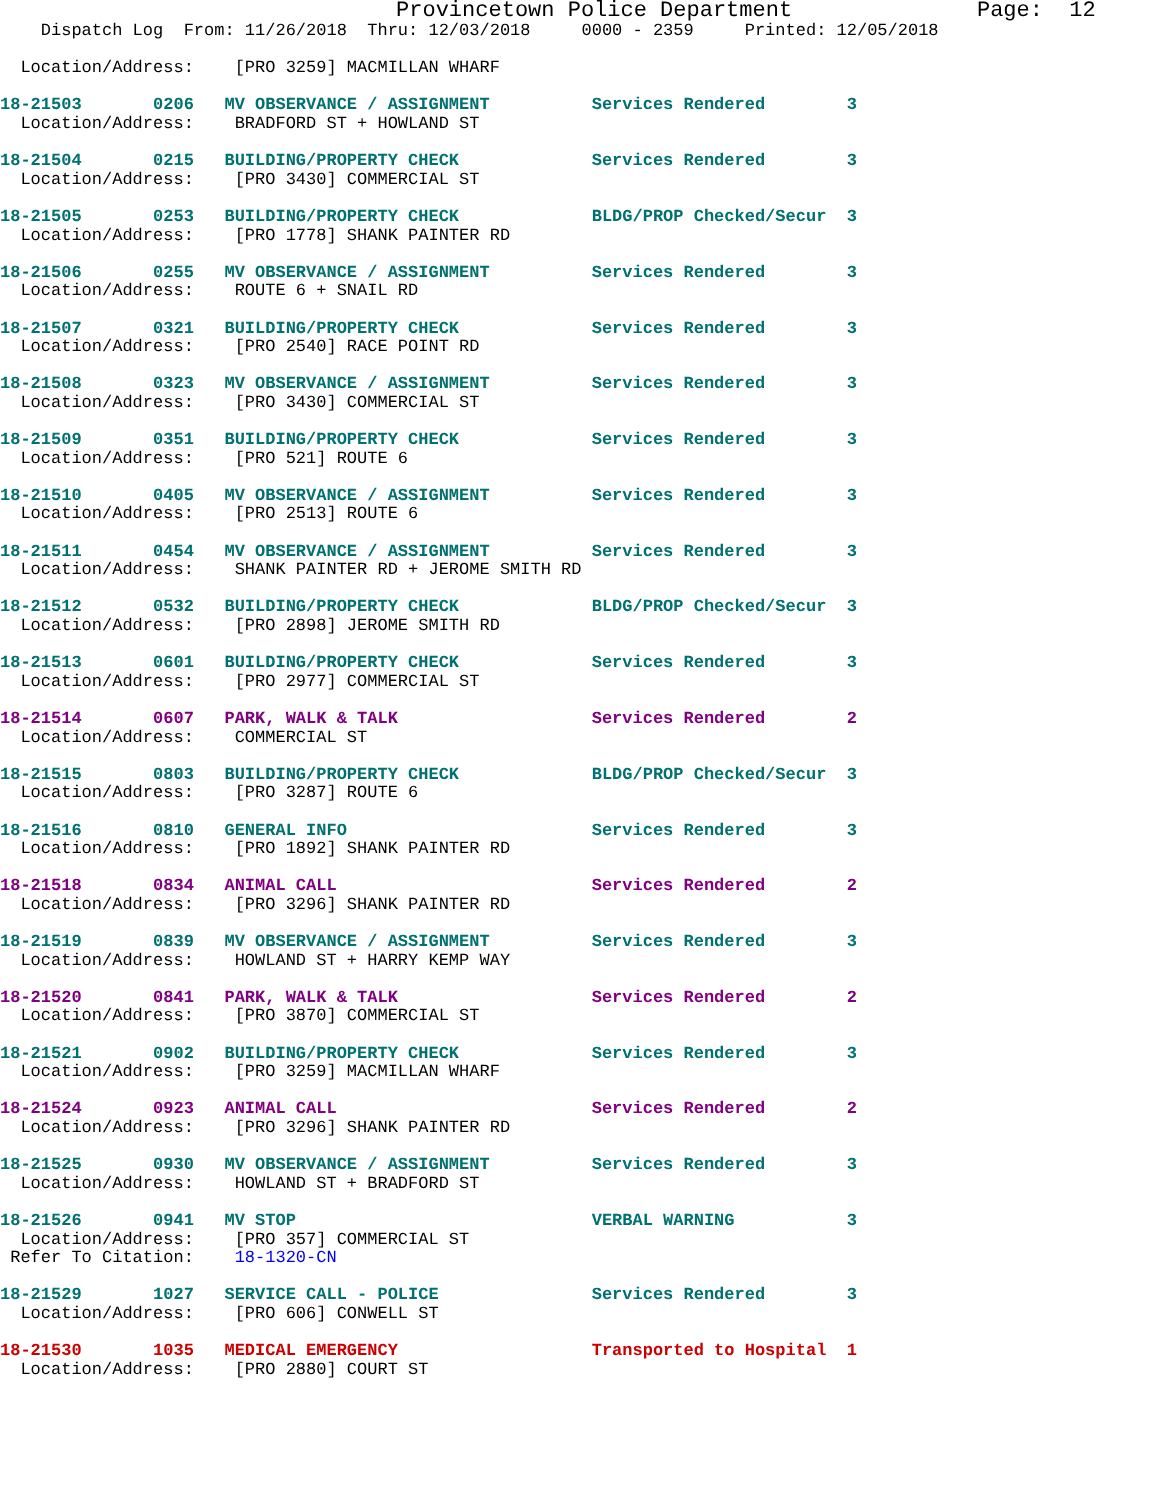Provincetown Police Department              Page:  12
    Dispatch Log  From: 11/26/2018  Thru: 12/03/2018     0000 - 2359     Printed: 12/05/2018

  Location/Address:    [PRO 3259] MACMILLAN WHARF

18-21503       0206   MV OBSERVANCE / ASSIGNMENT          Services Rendered        3
  Location/Address:    BRADFORD ST + HOWLAND ST

18-21504       0215   BUILDING/PROPERTY CHECK             Services Rendered        3
  Location/Address:    [PRO 3430] COMMERCIAL ST

18-21505       0253   BUILDING/PROPERTY CHECK             BLDG/PROP Checked/Secur  3
  Location/Address:    [PRO 1778] SHANK PAINTER RD

18-21506       0255   MV OBSERVANCE / ASSIGNMENT          Services Rendered        3
  Location/Address:    ROUTE 6 + SNAIL RD

18-21507       0321   BUILDING/PROPERTY CHECK             Services Rendered        3
  Location/Address:    [PRO 2540] RACE POINT RD

18-21508       0323   MV OBSERVANCE / ASSIGNMENT          Services Rendered        3
  Location/Address:    [PRO 3430] COMMERCIAL ST

18-21509       0351   BUILDING/PROPERTY CHECK             Services Rendered        3
  Location/Address:    [PRO 521] ROUTE 6

18-21510       0405   MV OBSERVANCE / ASSIGNMENT          Services Rendered        3
  Location/Address:    [PRO 2513] ROUTE 6

18-21511       0454   MV OBSERVANCE / ASSIGNMENT          Services Rendered        3
  Location/Address:    SHANK PAINTER RD + JEROME SMITH RD

18-21512       0532   BUILDING/PROPERTY CHECK             BLDG/PROP Checked/Secur  3
  Location/Address:    [PRO 2898] JEROME SMITH RD

18-21513       0601   BUILDING/PROPERTY CHECK             Services Rendered        3
  Location/Address:    [PRO 2977] COMMERCIAL ST

18-21514       0607   PARK, WALK & TALK                   Services Rendered        2
  Location/Address:    COMMERCIAL ST

18-21515       0803   BUILDING/PROPERTY CHECK             BLDG/PROP Checked/Secur  3
  Location/Address:    [PRO 3287] ROUTE 6

18-21516       0810   GENERAL INFO                        Services Rendered        3
  Location/Address:    [PRO 1892] SHANK PAINTER RD

18-21518       0834   ANIMAL CALL                         Services Rendered        2
  Location/Address:    [PRO 3296] SHANK PAINTER RD

18-21519       0839   MV OBSERVANCE / ASSIGNMENT          Services Rendered        3
  Location/Address:    HOWLAND ST + HARRY KEMP WAY

18-21520       0841   PARK, WALK & TALK                   Services Rendered        2
  Location/Address:    [PRO 3870] COMMERCIAL ST

18-21521       0902   BUILDING/PROPERTY CHECK             Services Rendered        3
  Location/Address:    [PRO 3259] MACMILLAN WHARF

18-21524       0923   ANIMAL CALL                         Services Rendered        2
  Location/Address:    [PRO 3296] SHANK PAINTER RD

18-21525       0930   MV OBSERVANCE / ASSIGNMENT          Services Rendered        3
  Location/Address:    HOWLAND ST + BRADFORD ST

18-21526       0941   MV STOP                             VERBAL WARNING           3
  Location/Address:    [PRO 357] COMMERCIAL ST
 Refer To Citation:    18-1320-CN

18-21529       1027   SERVICE CALL - POLICE               Services Rendered        3
  Location/Address:    [PRO 606] CONWELL ST

18-21530       1035   MEDICAL EMERGENCY                   Transported to Hospital  1
  Location/Address:    [PRO 2880] COURT ST